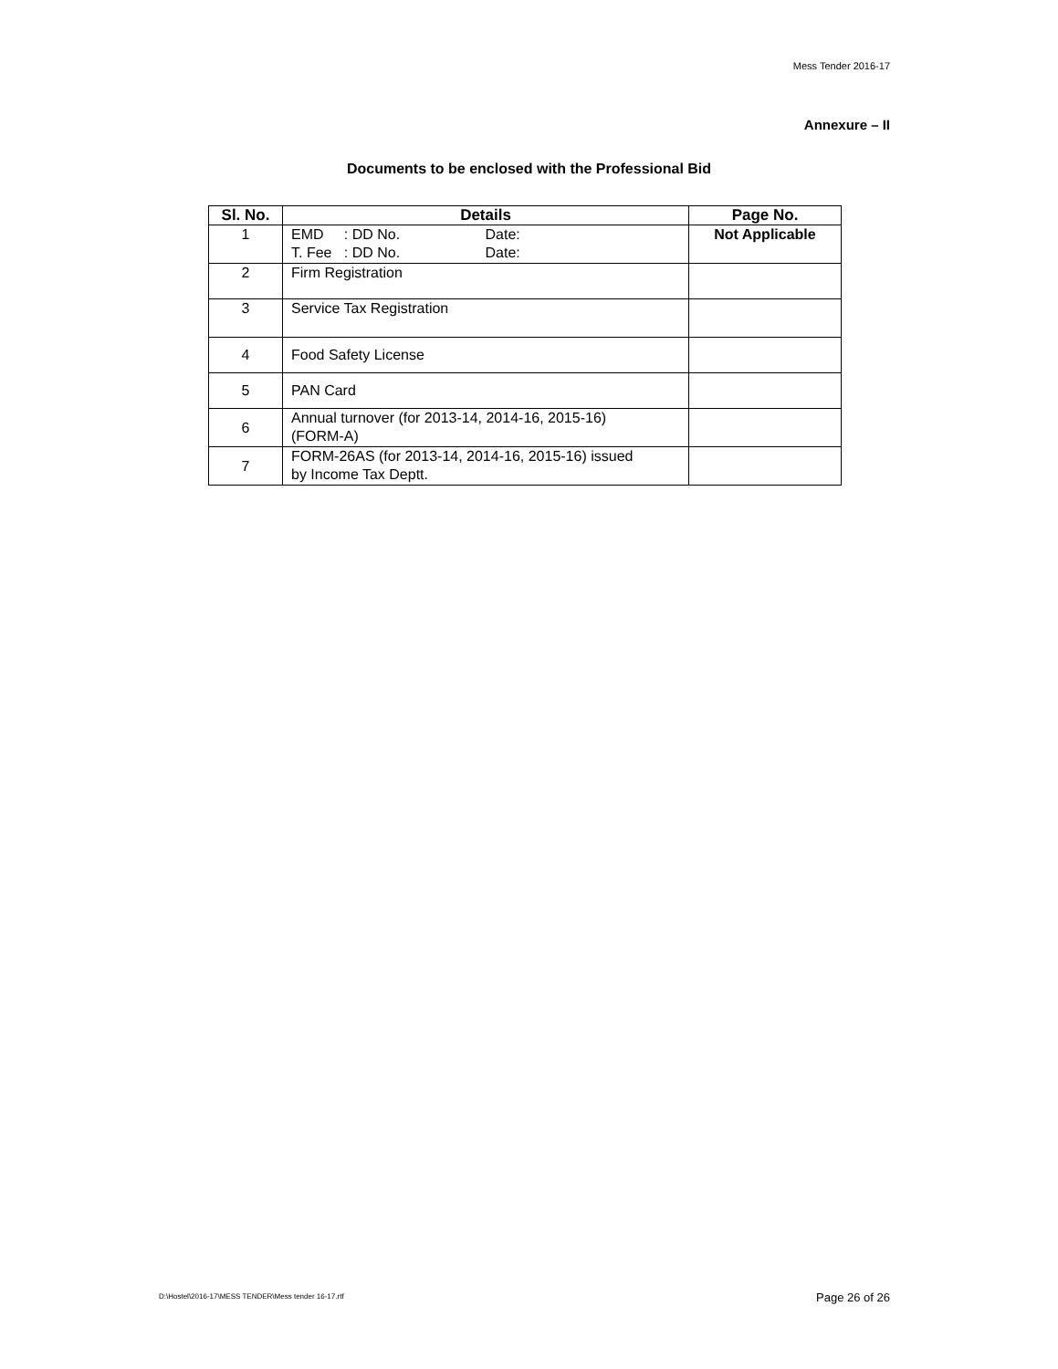Mess Tender 2016-17
Annexure – II
Documents to be enclosed with the Professional Bid
| Sl. No. | Details | Page No. |
| --- | --- | --- |
| 1 | EMD : DD No. Date: T. Fee : DD No. Date: | Not Applicable |
| 2 | Firm Registration | |
| 3 | Service Tax Registration | |
| 4 | Food Safety License | |
| 5 | PAN Card | |
| 6 | Annual turnover (for 2013-14, 2014-16, 2015-16) (FORM-A) | |
| 7 | FORM-26AS (for 2013-14, 2014-16, 2015-16) issued by Income Tax Deptt. | |
D:\Hostel\2016-17\MESS TENDER\Mess tender 16-17.rtf
Page 26 of 26